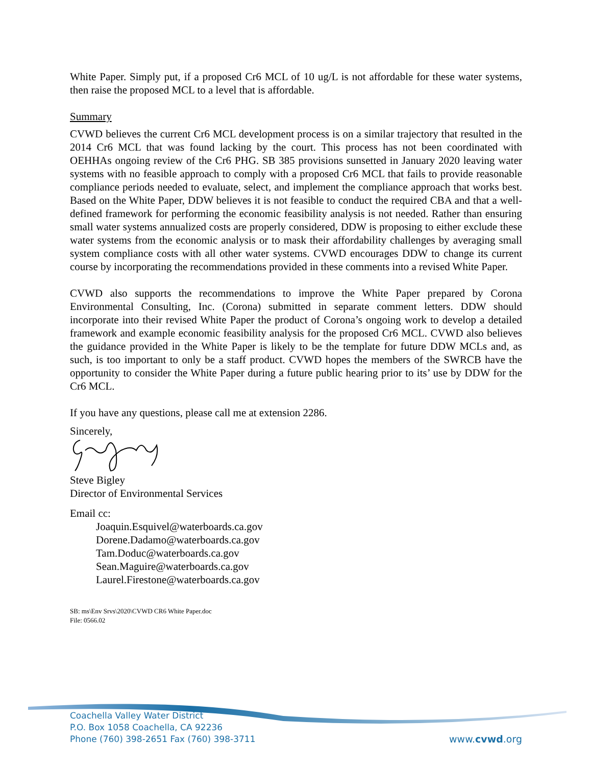White Paper. Simply put, if a proposed Cr6 MCL of 10 ug/L is not affordable for these water systems, then raise the proposed MCL to a level that is affordable.
Summary
CVWD believes the current Cr6 MCL development process is on a similar trajectory that resulted in the 2014 Cr6 MCL that was found lacking by the court. This process has not been coordinated with OEHHAs ongoing review of the Cr6 PHG. SB 385 provisions sunsetted in January 2020 leaving water systems with no feasible approach to comply with a proposed Cr6 MCL that fails to provide reasonable compliance periods needed to evaluate, select, and implement the compliance approach that works best. Based on the White Paper, DDW believes it is not feasible to conduct the required CBA and that a well-defined framework for performing the economic feasibility analysis is not needed. Rather than ensuring small water systems annualized costs are properly considered, DDW is proposing to either exclude these water systems from the economic analysis or to mask their affordability challenges by averaging small system compliance costs with all other water systems. CVWD encourages DDW to change its current course by incorporating the recommendations provided in these comments into a revised White Paper.
CVWD also supports the recommendations to improve the White Paper prepared by Corona Environmental Consulting, Inc. (Corona) submitted in separate comment letters. DDW should incorporate into their revised White Paper the product of Corona’s ongoing work to develop a detailed framework and example economic feasibility analysis for the proposed Cr6 MCL. CVWD also believes the guidance provided in the White Paper is likely to be the template for future DDW MCLs and, as such, is too important to only be a staff product. CVWD hopes the members of the SWRCB have the opportunity to consider the White Paper during a future public hearing prior to its’ use by DDW for the Cr6 MCL.
If you have any questions, please call me at extension 2286.
Sincerely,
Steve Bigley
Director of Environmental Services
Email cc:
Joaquin.Esquivel@waterboards.ca.gov
Dorene.Dadamo@waterboards.ca.gov
Tam.Doduc@waterboards.ca.gov
Sean.Maguire@waterboards.ca.gov
Laurel.Firestone@waterboards.ca.gov
SB: ms\Env Srvs\2020\CVWD CR6 White Paper.doc
File: 0566.02
Coachella Valley Water District
P.O. Box 1058 Coachella, CA 92236
Phone (760) 398-2651 Fax (760) 398-3711
www.cvwd.org